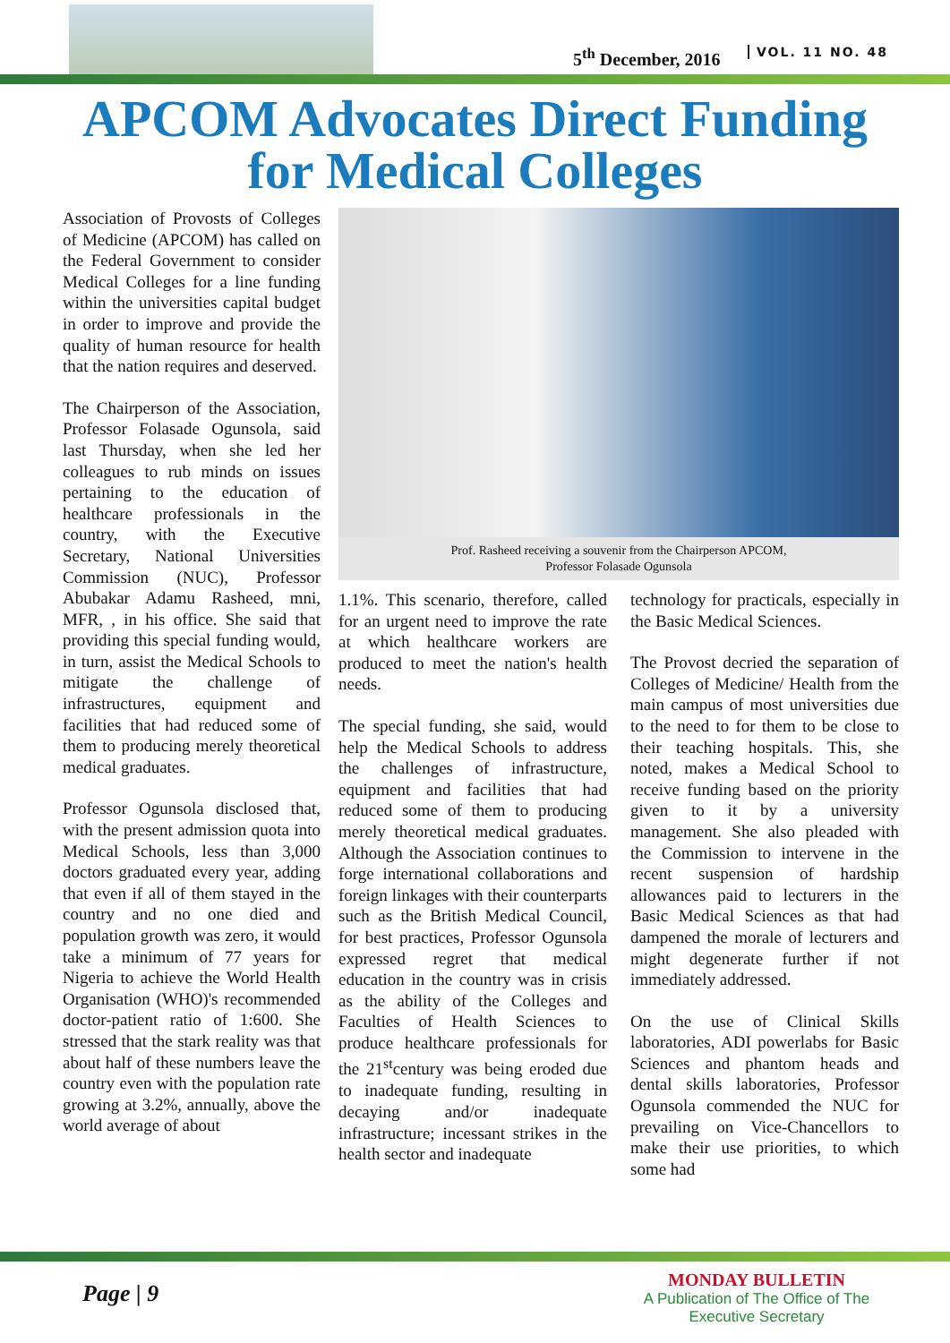5<sup>th</sup> December, 2016 VOL. 11 NO. 48
APCOM Advocates Direct Funding
for Medical Colleges
Association of Provosts of Colleges of Medicine (APCOM) has called on the Federal Government to consider Medical Colleges for a line funding within the universities capital budget in order to improve and provide the quality of human resource for health that the nation requires and deserved.
The Chairperson of the Association, Professor Folasade Ogunsola, said last Thursday, when she led her colleagues to rub minds on issues pertaining to the education of healthcare professionals in the country, with the Executive Secretary, National Universities Commission (NUC), Professor Abubakar Adamu Rasheed, mni, MFR, , in his office. She said that providing this special funding would, in turn, assist the Medical Schools to mitigate the challenge of infrastructures, equipment and facilities that had reduced some of them to producing merely theoretical medical graduates.
Professor Ogunsola disclosed that, with the present admission quota into Medical Schools, less than 3,000 doctors graduated every year, adding that even if all of them stayed in the country and no one died and population growth was zero, it would take a minimum of 77 years for Nigeria to achieve the World Health Organisation (WHO)'s recommended doctor-patient ratio of 1:600. She stressed that the stark reality was that about half of these numbers leave the country even with the population rate growing at 3.2%, annually, above the world average of about
Prof. Rasheed receiving a souvenir from the Chairperson APCOM,
Professor Folasade Ogunsola
1.1%. This scenario, therefore, called for an urgent need to improve the rate at which healthcare workers are produced to meet the nation's health needs.
The special funding, she said, would help the Medical Schools to address the challenges of infrastructure, equipment and facilities that had reduced some of them to producing merely theoretical medical graduates. Although the Association continues to forge international collaborations and foreign linkages with their counterparts such as the British Medical Council, for best practices, Professor Ogunsola expressed regret that medical education in the country was in crisis as the ability of the Colleges and Faculties of Health Sciences to produce healthcare professionals for the 21<sup>st</sup>century was being eroded due to inadequate funding, resulting in decaying and/or inadequate infrastructure; incessant strikes in the health sector and inadequate
technology for practicals, especially in the Basic Medical Sciences.
The Provost decried the separation of Colleges of Medicine/ Health from the main campus of most universities due to the need to for them to be close to their teaching hospitals. This, she noted, makes a Medical School to receive funding based on the priority given to it by a university management. She also pleaded with the Commission to intervene in the recent suspension of hardship allowances paid to lecturers in the Basic Medical Sciences as that had dampened the morale of lecturers and might degenerate further if not immediately addressed.
On the use of Clinical Skills laboratories, ADI powerlabs for Basic Sciences and phantom heads and dental skills laboratories, Professor Ogunsola commended the NUC for prevailing on Vice-Chancellors to make their use priorities, to which some had
Page | 9
MONDAY BULLETIN
A Publication of The Office of The
Executive Secretary